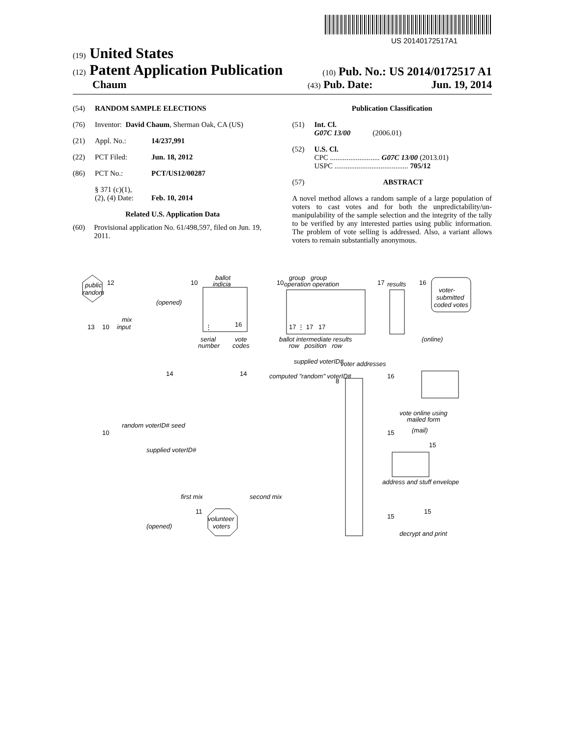US 20140172517A1
(19) United States
(12) Patent Application Publication
(10) Pub. No.: US 2014/0172517 A1
Chaum
(43) Pub. Date: Jun. 19, 2014
(54) RANDOM SAMPLE ELECTIONS
(76) Inventor: David Chaum, Sherman Oak, CA (US)
(21) Appl. No.: 14/237,991
(22) PCT Filed: Jun. 18, 2012
(86) PCT No.: PCT/US12/00287
§ 371 (c)(1),
(2), (4) Date: Feb. 10, 2014
Related U.S. Application Data
(60) Provisional application No. 61/498,597, filed on Jun. 19, 2011.
Publication Classification
(51) Int. Cl.
G07C 13/00 (2006.01)
(52) U.S. Cl.
CPC ........................... G07C 13/00 (2013.01)
USPC ........................................ 705/12
(57) ABSTRACT
A novel method allows a random sample of a large population of voters to cast votes and for both the unpredictability/un-manipulability of the sample selection and the integrity of the tally to be verified by any interested parties using public information. The problem of vote selling is addressed. Also, a variant allows voters to remain substantially anonymous.
public
random
12
10
ballot
indicia
⋮
16
10
group group
operation operation
17 ⋮ 17 17
17
results
16
voter-
submitted
coded votes
(opened)
mix
input
13
10
serial
number
vote
codes
ballot intermediate results
row position row
(online)
14
14
supplied voterID#
computed "random" voterID#
voter addresses
8
16
vote online using
mailed form
15
(mail)
15
address and stuff envelope
15
15
decrypt and print
random voterID# seed
10
supplied voterID#
first mix
second mix
11
volunteer
voters
(opened)